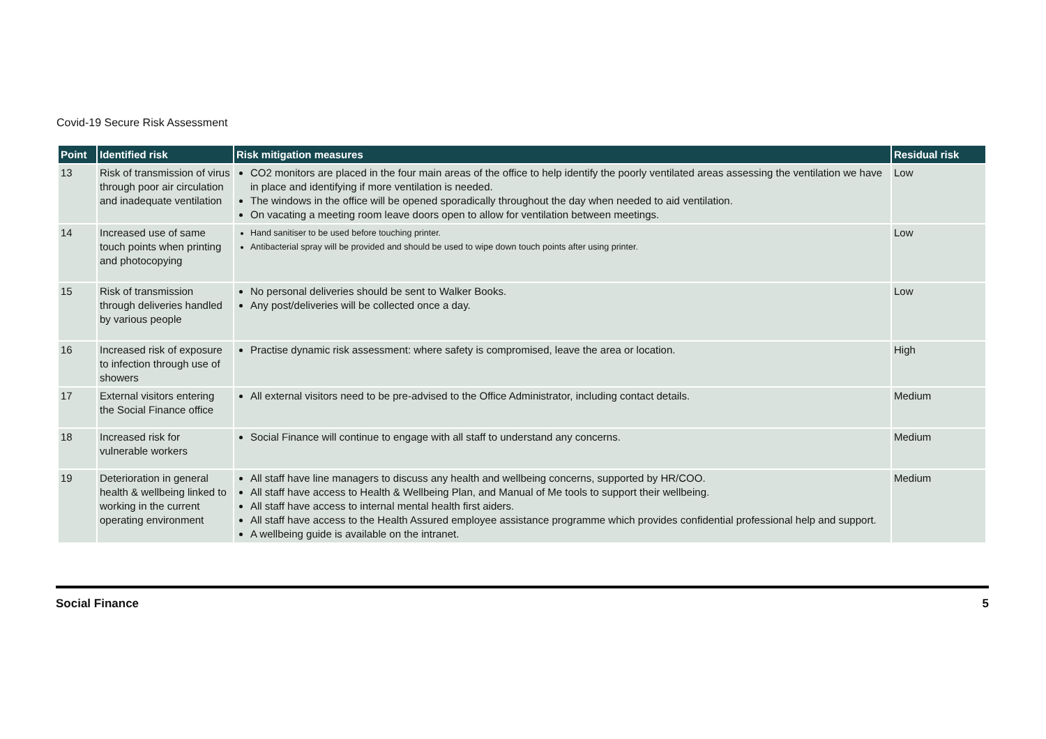Covid-19 Secure Risk Assessment
| Point | Identified risk | Risk mitigation measures | Residual risk |
| --- | --- | --- | --- |
| 13 | Risk of transmission of virus through poor air circulation and inadequate ventilation | CO2 monitors are placed in the four main areas of the office to help identify the poorly ventilated areas assessing the ventilation we have in place and identifying if more ventilation is needed. The windows in the office will be opened sporadically throughout the day when needed to aid ventilation. On vacating a meeting room leave doors open to allow for ventilation between meetings. | Low |
| 14 | Increased use of same touch points when printing and photocopying | Hand sanitiser to be used before touching printer. Antibacterial spray will be provided and should be used to wipe down touch points after using printer. | Low |
| 15 | Risk of transmission through deliveries handled by various people | No personal deliveries should be sent to Walker Books. Any post/deliveries will be collected once a day. | Low |
| 16 | Increased risk of exposure to infection through use of showers | Practise dynamic risk assessment: where safety is compromised, leave the area or location. | High |
| 17 | External visitors entering the Social Finance office | All external visitors need to be pre-advised to the Office Administrator, including contact details. | Medium |
| 18 | Increased risk for vulnerable workers | Social Finance will continue to engage with all staff to understand any concerns. | Medium |
| 19 | Deterioration in general health & wellbeing linked to working in the current operating environment | All staff have line managers to discuss any health and wellbeing concerns, supported by HR/COO. All staff have access to Health & Wellbeing Plan, and Manual of Me tools to support their wellbeing. All staff have access to internal mental health first aiders. All staff have access to the Health Assured employee assistance programme which provides confidential professional help and support. A wellbeing guide is available on the intranet. | Medium |
Social Finance 5